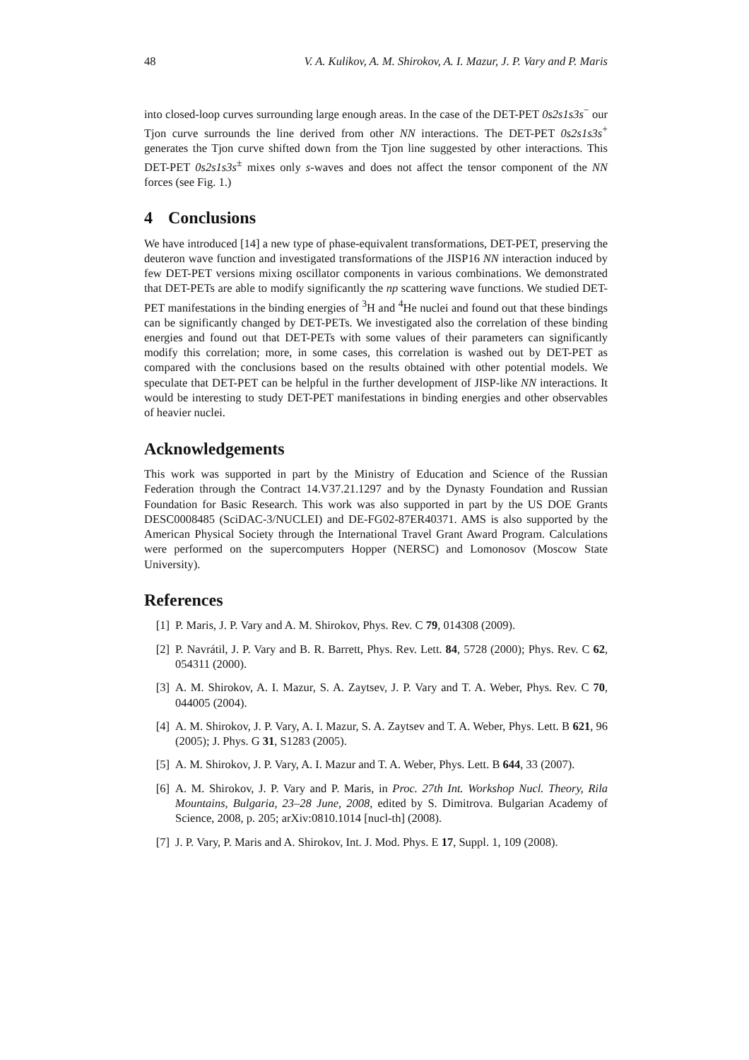48 V. A. Kulikov, A. M. Shirokov, A. I. Mazur, J. P. Vary and P. Maris
into closed-loop curves surrounding large enough areas. In the case of the DET-PET 0s2s1s3s<sup>−</sup> our Tjon curve surrounds the line derived from other NN interactions. The DET-PET 0s2s1s3s<sup>+</sup> generates the Tjon curve shifted down from the Tjon line suggested by other interactions. This DET-PET 0s2s1s3s<sup>±</sup> mixes only s-waves and does not affect the tensor component of the NN forces (see Fig. 1.)
4 Conclusions
We have introduced [14] a new type of phase-equivalent transformations, DET-PET, preserving the deuteron wave function and investigated transformations of the JISP16 NN interaction induced by few DET-PET versions mixing oscillator components in various combinations. We demonstrated that DET-PETs are able to modify significantly the np scattering wave functions. We studied DET-PET manifestations in the binding energies of <sup>3</sup>H and <sup>4</sup>He nuclei and found out that these bindings can be significantly changed by DET-PETs. We investigated also the correlation of these binding energies and found out that DET-PETs with some values of their parameters can significantly modify this correlation; more, in some cases, this correlation is washed out by DET-PET as compared with the conclusions based on the results obtained with other potential models. We speculate that DET-PET can be helpful in the further development of JISP-like NN interactions. It would be interesting to study DET-PET manifestations in binding energies and other observables of heavier nuclei.
Acknowledgements
This work was supported in part by the Ministry of Education and Science of the Russian Federation through the Contract 14.V37.21.1297 and by the Dynasty Foundation and Russian Foundation for Basic Research. This work was also supported in part by the US DOE Grants DESC0008485 (SciDAC-3/NUCLEI) and DE-FG02-87ER40371. AMS is also supported by the American Physical Society through the International Travel Grant Award Program. Calculations were performed on the supercomputers Hopper (NERSC) and Lomonosov (Moscow State University).
References
[1] P. Maris, J. P. Vary and A. M. Shirokov, Phys. Rev. C 79, 014308 (2009).
[2] P. Navrátil, J. P. Vary and B. R. Barrett, Phys. Rev. Lett. 84, 5728 (2000); Phys. Rev. C 62, 054311 (2000).
[3] A. M. Shirokov, A. I. Mazur, S. A. Zaytsev, J. P. Vary and T. A. Weber, Phys. Rev. C 70, 044005 (2004).
[4] A. M. Shirokov, J. P. Vary, A. I. Mazur, S. A. Zaytsev and T. A. Weber, Phys. Lett. B 621, 96 (2005); J. Phys. G 31, S1283 (2005).
[5] A. M. Shirokov, J. P. Vary, A. I. Mazur and T. A. Weber, Phys. Lett. B 644, 33 (2007).
[6] A. M. Shirokov, J. P. Vary and P. Maris, in Proc. 27th Int. Workshop Nucl. Theory, Rila Mountains, Bulgaria, 23–28 June, 2008, edited by S. Dimitrova. Bulgarian Academy of Science, 2008, p. 205; arXiv:0810.1014 [nucl-th] (2008).
[7] J. P. Vary, P. Maris and A. Shirokov, Int. J. Mod. Phys. E 17, Suppl. 1, 109 (2008).